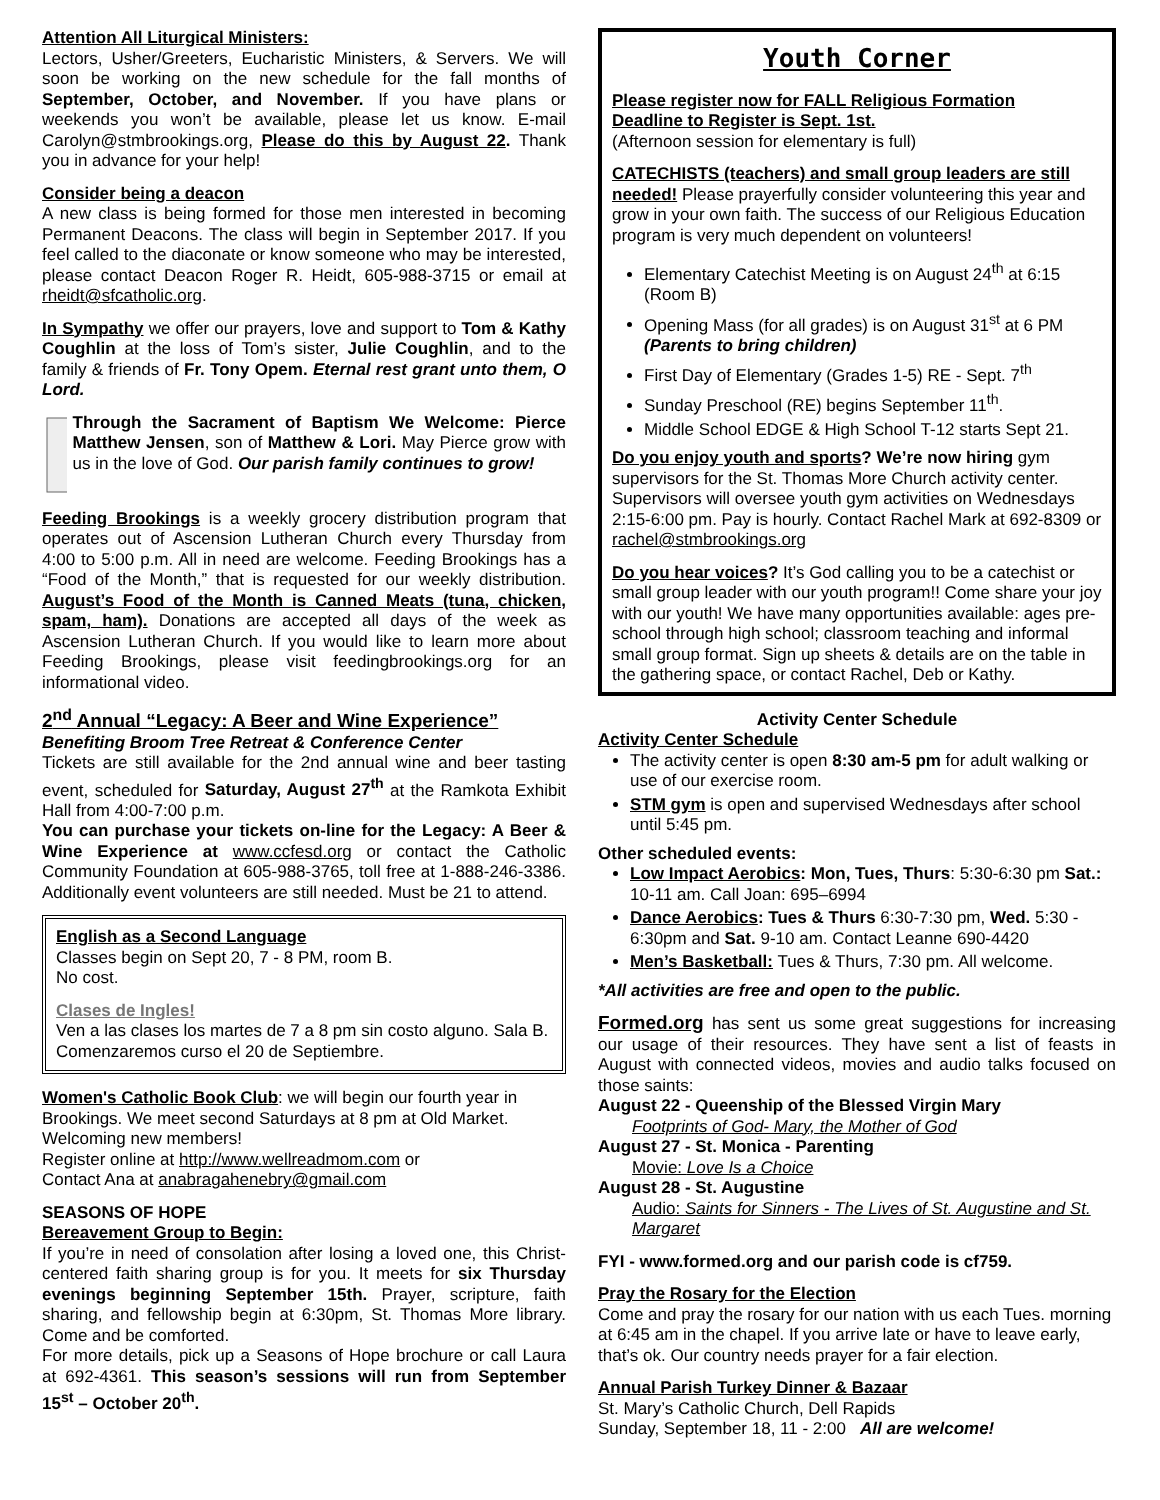Attention All Liturgical Ministers:
Lectors, Usher/Greeters, Eucharistic Ministers, & Servers. We will soon be working on the new schedule for the fall months of September, October, and November. If you have plans or weekends you won’t be available, please let us know. E-mail Carolyn@stmbrookings.org, Please do this by August 22. Thank you in advance for your help!
Consider being a deacon
A new class is being formed for those men interested in becoming Permanent Deacons. The class will begin in September 2017. If you feel called to the diaconate or know someone who may be interested, please contact Deacon Roger R. Heidt, 605-988-3715 or email at rheidt@sfcatholic.org.
In Sympathy we offer our prayers, love and support to Tom & Kathy Coughlin at the loss of Tom’s sister, Julie Coughlin, and to the family & friends of Fr. Tony Opem. Eternal rest grant unto them, O Lord.
Through the Sacrament of Baptism We Welcome: Pierce Matthew Jensen, son of Matthew & Lori. May Pierce grow with us in the love of God. Our parish family continues to grow!
Feeding Brookings is a weekly grocery distribution program that operates out of Ascension Lutheran Church every Thursday from 4:00 to 5:00 p.m. All in need are welcome. Feeding Brookings has a “Food of the Month,” that is requested for our weekly distribution. August’s Food of the Month is Canned Meats (tuna, chicken, spam, ham). Donations are accepted all days of the week as Ascension Lutheran Church. If you would like to learn more about Feeding Brookings, please visit feedingbrookings.org for an informational video.
2<sup>nd</sup> Annual “Legacy: A Beer and Wine Experience”
Benefiting Broom Tree Retreat & Conference Center
Tickets are still available for the 2nd annual wine and beer tasting event, scheduled for Saturday, August 27<sup>th</sup> at the Ramkota Exhibit Hall from 4:00-7:00 p.m.
You can purchase your tickets on-line for the Legacy: A Beer & Wine Experience at www.ccfesd.org or contact the Catholic Community Foundation at 605-988-3765, toll free at 1-888-246-3386. Additionally event volunteers are still needed. Must be 21 to attend.
English as a Second Language
Classes begin on Sept 20, 7 - 8 PM, room B.
No cost.
Clases de Ingles!
Ven a las clases los martes de 7 a 8 pm sin costo alguno. Sala B. Comenzaremos curso el 20 de Septiembre.
Women's Catholic Book Club: we will begin our fourth year in Brookings. We meet second Saturdays at 8 pm at Old Market. Welcoming new members!
Register online at http://www.wellreadmom.com or
Contact Ana at anabragahenebry@gmail.com
SEASONS OF HOPE
Bereavement Group to Begin:
If you’re in need of consolation after losing a loved one, this Christ-centered faith sharing group is for you. It meets for six Thursday evenings beginning September 15th. Prayer, scripture, faith sharing, and fellowship begin at 6:30pm, St. Thomas More library. Come and be comforted.
For more details, pick up a Seasons of Hope brochure or call Laura at 692-4361. This season’s sessions will run from September 15<sup>st</sup> – October 20<sup>th</sup>.
Youth Corner
Please register now for FALL Religious Formation
Deadline to Register is Sept. 1st.
(Afternoon session for elementary is full)
CATECHISTS (teachers) and small group leaders are still needed! Please prayerfully consider volunteering this year and grow in your own faith. The success of our Religious Education program is very much dependent on volunteers!
Elementary Catechist Meeting is on August 24<sup>th</sup> at 6:15 (Room B)
Opening Mass (for all grades) is on August 31<sup>st</sup> at 6 PM (Parents to bring children)
First Day of Elementary (Grades 1-5) RE - Sept. 7<sup>th</sup>
Sunday Preschool (RE) begins September 11<sup>th</sup>.
Middle School EDGE & High School T-12 starts Sept 21.
Do you enjoy youth and sports? We’re now hiring gym supervisors for the St. Thomas More Church activity center. Supervisors will oversee youth gym activities on Wednesdays 2:15-6:00 pm. Pay is hourly. Contact Rachel Mark at 692-8309 or rachel@stmbrookings.org
Do you hear voices? It’s God calling you to be a catechist or small group leader with our youth program!! Come share your joy with our youth! We have many opportunities available: ages pre-school through high school; classroom teaching and informal small group format. Sign up sheets & details are on the table in the gathering space, or contact Rachel, Deb or Kathy.
Activity Center Schedule
Activity Center Schedule
The activity center is open 8:30 am-5 pm for adult walking or use of our exercise room.
STM gym is open and supervised Wednesdays after school until 5:45 pm.
Other scheduled events:
Low Impact Aerobics: Mon, Tues, Thurs: 5:30-6:30 pm Sat.: 10-11 am. Call Joan: 695–6994
Dance Aerobics: Tues & Thurs 6:30-7:30 pm, Wed. 5:30 - 6:30pm and Sat. 9-10 am. Contact Leanne 690-4420
Men’s Basketball: Tues & Thurs, 7:30 pm. All welcome.
*All activities are free and open to the public.
Formed.org has sent us some great suggestions for increasing our usage of their resources. They have sent a list of feasts in August with connected videos, movies and audio talks focused on those saints:
August 22 - Queenship of the Blessed Virgin Mary
Footprints of God- Mary, the Mother of God
August 27 - St. Monica - Parenting
Movie: Love Is a Choice
August 28 - St. Augustine
Audio: Saints for Sinners - The Lives of St. Augustine and St. Margaret
FYI - www.formed.org and our parish code is cf759.
Pray the Rosary for the Election
Come and pray the rosary for our nation with us each Tues. morning at 6:45 am in the chapel. If you arrive late or have to leave early, that’s ok. Our country needs prayer for a fair election.
Annual Parish Turkey Dinner & Bazaar
St. Mary’s Catholic Church, Dell Rapids
Sunday, September 18, 11 - 2:00 All are welcome!